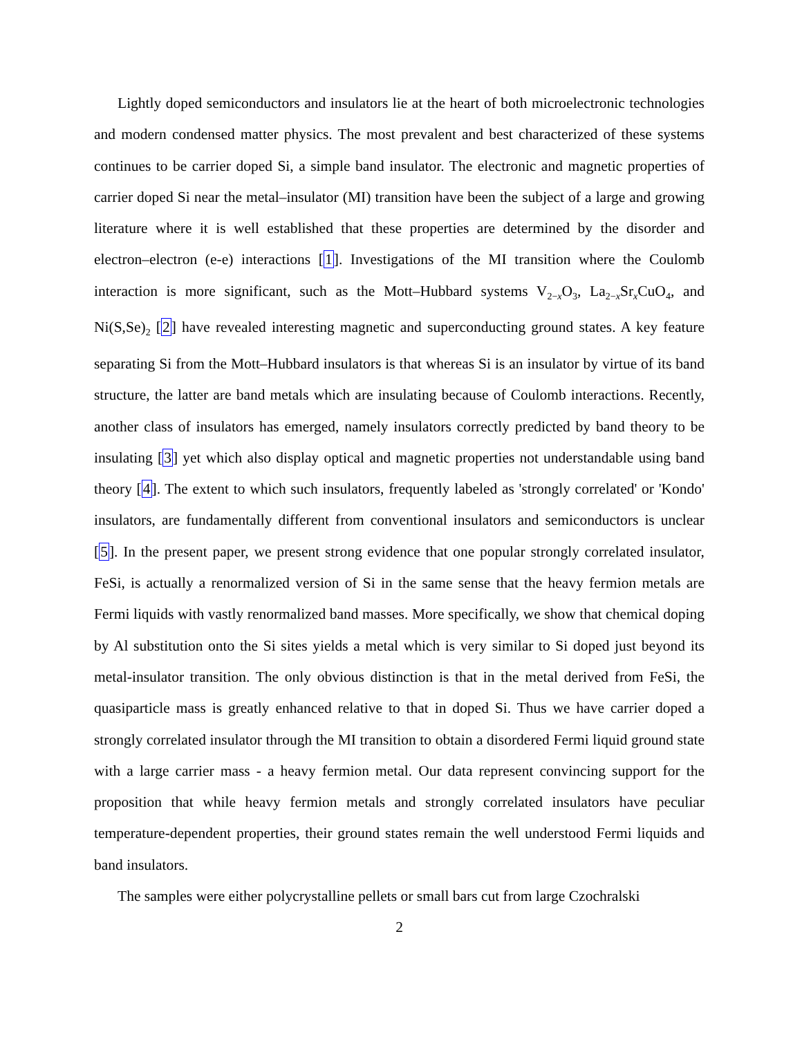Lightly doped semiconductors and insulators lie at the heart of both microelectronic technologies and modern condensed matter physics. The most prevalent and best characterized of these systems continues to be carrier doped Si, a simple band insulator. The electronic and magnetic properties of carrier doped Si near the metal–insulator (MI) transition have been the subject of a large and growing literature where it is well established that these properties are determined by the disorder and electron–electron (e-e) interactions [1]. Investigations of the MI transition where the Coulomb interaction is more significant, such as the Mott–Hubbard systems V<sub>2−x</sub>O<sub>3</sub>, La<sub>2−x</sub>Sr<sub>x</sub>CuO<sub>4</sub>, and Ni(S,Se)<sub>2</sub> [2] have revealed interesting magnetic and superconducting ground states. A key feature separating Si from the Mott–Hubbard insulators is that whereas Si is an insulator by virtue of its band structure, the latter are band metals which are insulating because of Coulomb interactions. Recently, another class of insulators has emerged, namely insulators correctly predicted by band theory to be insulating [3] yet which also display optical and magnetic properties not understandable using band theory [4]. The extent to which such insulators, frequently labeled as 'strongly correlated' or 'Kondo' insulators, are fundamentally different from conventional insulators and semiconductors is unclear [5]. In the present paper, we present strong evidence that one popular strongly correlated insulator, FeSi, is actually a renormalized version of Si in the same sense that the heavy fermion metals are Fermi liquids with vastly renormalized band masses. More specifically, we show that chemical doping by Al substitution onto the Si sites yields a metal which is very similar to Si doped just beyond its metal-insulator transition. The only obvious distinction is that in the metal derived from FeSi, the quasiparticle mass is greatly enhanced relative to that in doped Si. Thus we have carrier doped a strongly correlated insulator through the MI transition to obtain a disordered Fermi liquid ground state with a large carrier mass - a heavy fermion metal. Our data represent convincing support for the proposition that while heavy fermion metals and strongly correlated insulators have peculiar temperature-dependent properties, their ground states remain the well understood Fermi liquids and band insulators.
The samples were either polycrystalline pellets or small bars cut from large Czochralski
2